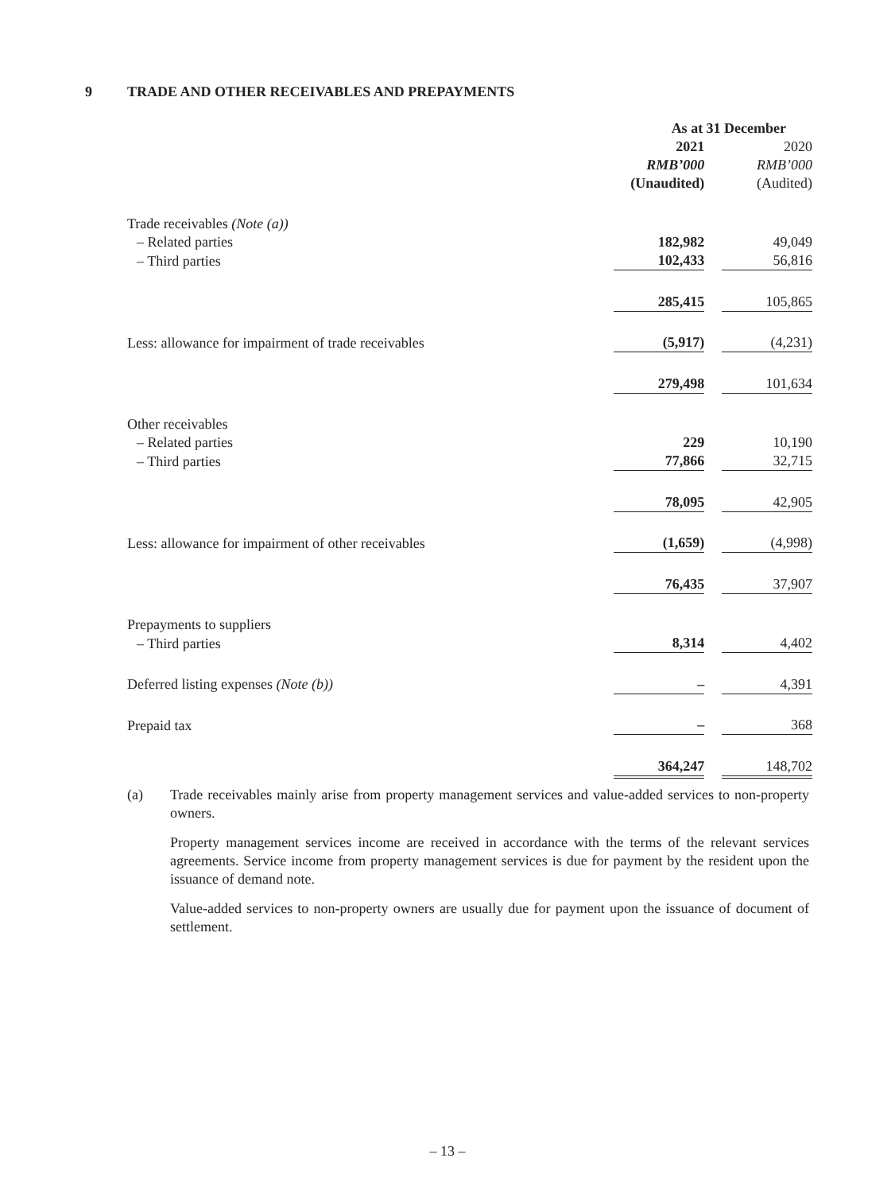9 TRADE AND OTHER RECEIVABLES AND PREPAYMENTS
| | As at 31 December | | |
| | 2021 | | 2020 |
| | RMB’000 | | RMB’000 |
| | (Unaudited) | | (Audited) |
| Trade receivables (Note (a)) | | | |
| – Related parties | 182,982 | | 49,049 |
| – Third parties | 102,433 | | 56,816 |
| | 285,415 | | 105,865 |
| Less: allowance for impairment of trade receivables | (5,917) | | (4,231) |
| | 279,498 | | 101,634 |
| Other receivables | | | |
| – Related parties | 229 | | 10,190 |
| – Third parties | 77,866 | | 32,715 |
| | 78,095 | | 42,905 |
| Less: allowance for impairment of other receivables | (1,659) | | (4,998) |
| | 76,435 | | 37,907 |
| Prepayments to suppliers | | | |
| – Third parties | 8,314 | | 4,402 |
| Deferred listing expenses (Note (b)) | – | | 4,391 |
| Prepaid tax | – | | 368 |
| | 364,247 | | 148,702 |
(a) Trade receivables mainly arise from property management services and value-added services to non-property owners.
Property management services income are received in accordance with the terms of the relevant services agreements. Service income from property management services is due for payment by the resident upon the issuance of demand note.
Value-added services to non-property owners are usually due for payment upon the issuance of document of settlement.
– 13 –